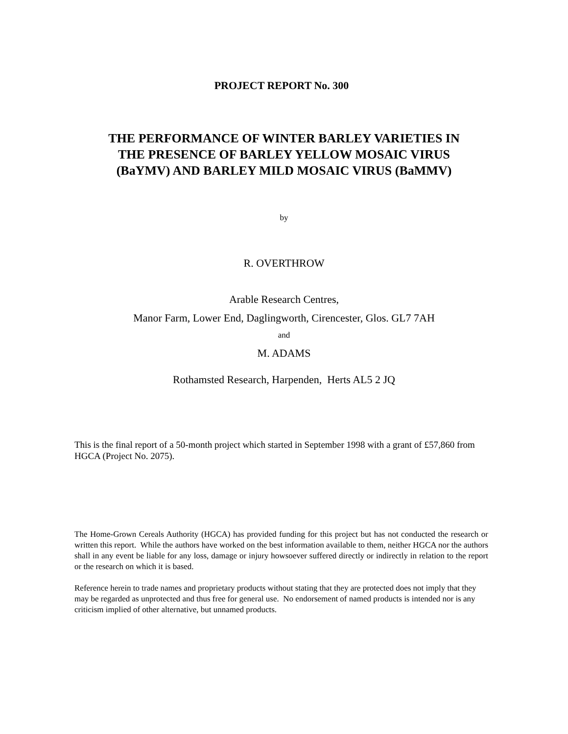PROJECT REPORT No. 300
THE PERFORMANCE OF WINTER BARLEY VARIETIES IN
THE PRESENCE OF BARLEY YELLOW MOSAIC VIRUS
(BaYMV) AND BARLEY MILD MOSAIC VIRUS (BaMMV)
by
R. OVERTHROW
Arable Research Centres,
Manor Farm, Lower End, Daglingworth, Cirencester, Glos. GL7 7AH
and
M. ADAMS
Rothamsted Research, Harpenden, Herts AL5 2 JQ
This is the final report of a 50-month project which started in September 1998 with a grant of £57,860 from HGCA (Project No. 2075).
The Home-Grown Cereals Authority (HGCA) has provided funding for this project but has not conducted the research or written this report. While the authors have worked on the best information available to them, neither HGCA nor the authors shall in any event be liable for any loss, damage or injury howsoever suffered directly or indirectly in relation to the report or the research on which it is based.
Reference herein to trade names and proprietary products without stating that they are protected does not imply that they may be regarded as unprotected and thus free for general use. No endorsement of named products is intended nor is any criticism implied of other alternative, but unnamed products.